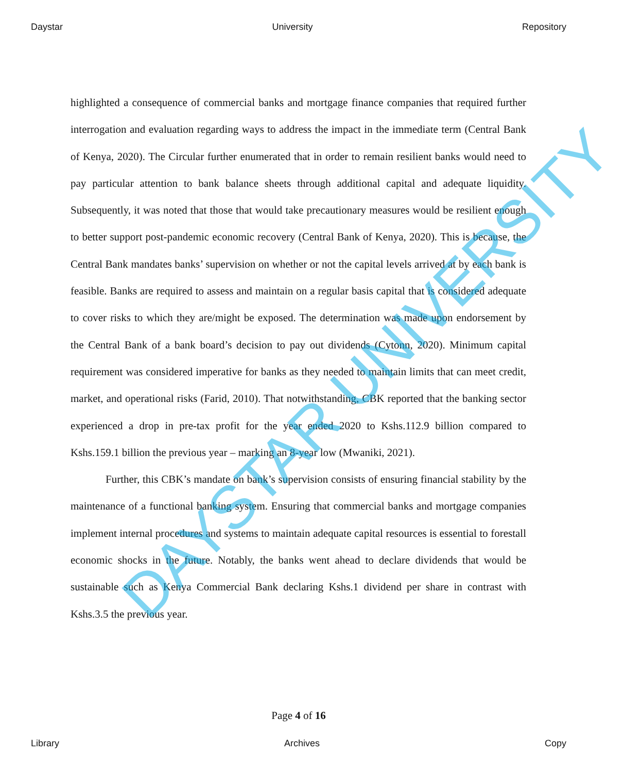Daystar University Repository
highlighted a consequence of commercial banks and mortgage finance companies that required further interrogation and evaluation regarding ways to address the impact in the immediate term (Central Bank of Kenya, 2020). The Circular further enumerated that in order to remain resilient banks would need to pay particular attention to bank balance sheets through additional capital and adequate liquidity. Subsequently, it was noted that those that would take precautionary measures would be resilient enough to better support post-pandemic economic recovery (Central Bank of Kenya, 2020). This is because, the Central Bank mandates banks’ supervision on whether or not the capital levels arrived at by each bank is feasible. Banks are required to assess and maintain on a regular basis capital that is considered adequate to cover risks to which they are/might be exposed. The determination was made upon endorsement by the Central Bank of a bank board’s decision to pay out dividends (Cytonn, 2020). Minimum capital requirement was considered imperative for banks as they needed to maintain limits that can meet credit, market, and operational risks (Farid, 2010). That notwithstanding, CBK reported that the banking sector experienced a drop in pre-tax profit for the year ended 2020 to Kshs.112.9 billion compared to Kshs.159.1 billion the previous year – marking an 8-year low (Mwaniki, 2021).
Further, this CBK’s mandate on bank’s supervision consists of ensuring financial stability by the maintenance of a functional banking system. Ensuring that commercial banks and mortgage companies implement internal procedures and systems to maintain adequate capital resources is essential to forestall economic shocks in the future. Notably, the banks went ahead to declare dividends that would be sustainable such as Kenya Commercial Bank declaring Kshs.1 dividend per share in contrast with Kshs.3.5 the previous year.
DAYSTAR UNIVERSITY
Page 4 of 16
Library Archives Copy